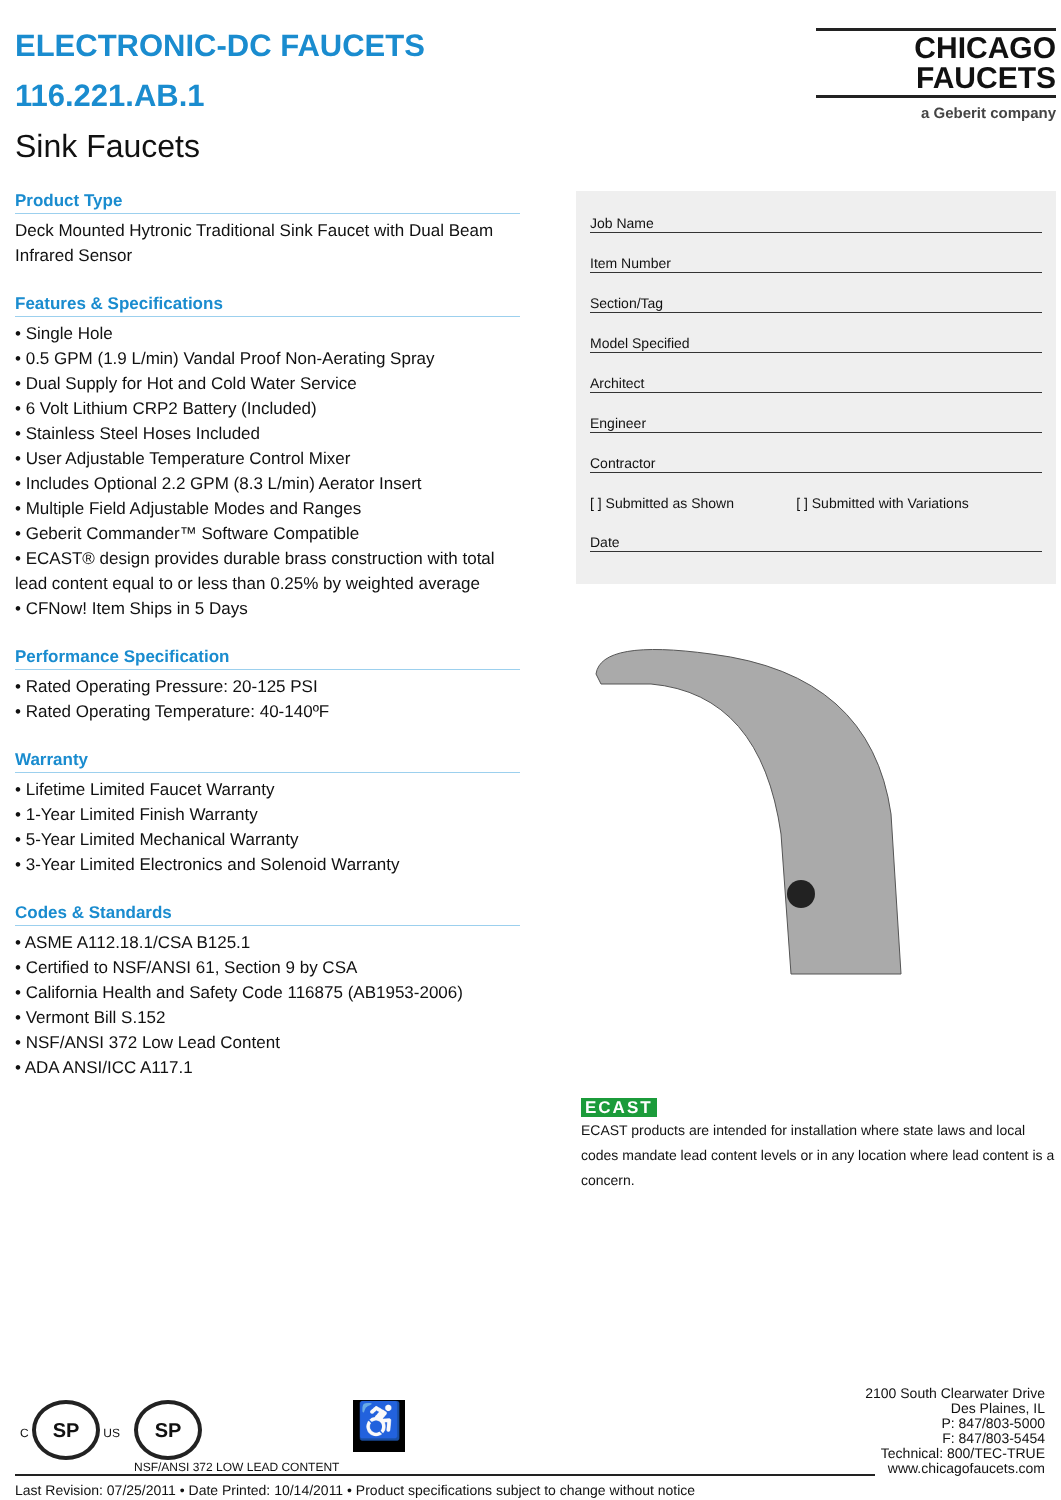ELECTRONIC-DC FAUCETS
116.221.AB.1
Sink Faucets
Product Type
Deck Mounted Hytronic Traditional Sink Faucet with Dual Beam Infrared Sensor
Features & Specifications
• Single Hole
• 0.5 GPM (1.9 L/min) Vandal Proof Non-Aerating Spray
• Dual Supply for Hot and Cold Water Service
• 6 Volt Lithium CRP2 Battery (Included)
• Stainless Steel Hoses Included
• User Adjustable Temperature Control Mixer
• Includes Optional 2.2 GPM (8.3 L/min) Aerator Insert
• Multiple Field Adjustable Modes and Ranges
• Geberit Commander™ Software Compatible
• ECAST® design provides durable brass construction with total lead content equal to or less than 0.25% by weighted average
• CFNow! Item Ships in 5 Days
Performance Specification
• Rated Operating Pressure: 20-125 PSI
• Rated Operating Temperature: 40-140ºF
Warranty
• Lifetime Limited Faucet Warranty
• 1-Year Limited Finish Warranty
• 5-Year Limited Mechanical Warranty
• 3-Year Limited Electronics and Solenoid Warranty
Codes & Standards
• ASME A112.18.1/CSA B125.1
• Certified to NSF/ANSI 61, Section 9 by CSA
• California Health and Safety Code 116875 (AB1953-2006)
• Vermont Bill S.152
• NSF/ANSI 372 Low Lead Content
• ADA ANSI/ICC A117.1
CHICAGO
FAUCETS
a Geberit company
Job Name
Item Number
Section/Tag
Model Specified
Architect
Engineer
Contractor
[ ] Submitted as Shown [ ] Submitted with Variations
Date
ECAST
ECAST products are intended for installation where state laws and local codes mandate lead content levels or in any location where lead content is a concern.
C SP US
SP
NSF/ANSI 372 LOW LEAD CONTENT
♿
2100 South Clearwater Drive
Des Plaines, IL
P: 847/803-5000
F: 847/803-5454
Technical: 800/TEC-TRUE
www.chicagofaucets.com
Last Revision: 07/25/2011 • Date Printed: 10/14/2011 • Product specifications subject to change without notice